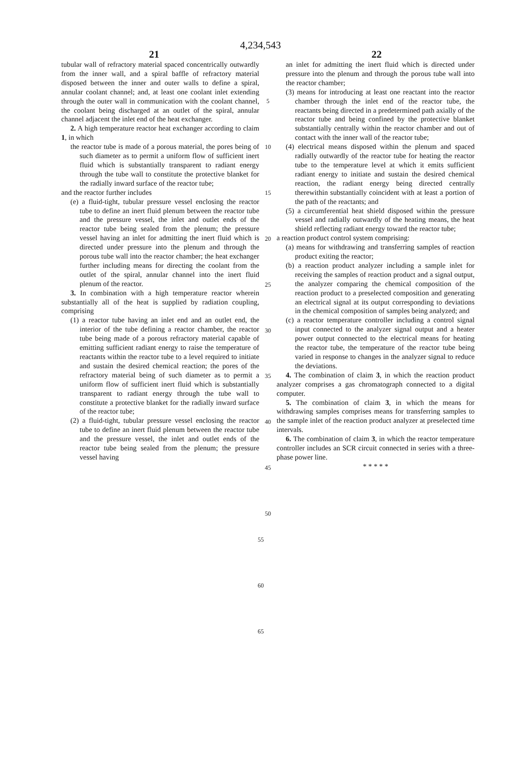4,234,543
21 22
tubular wall of refractory material spaced concentrically outwardly from the inner wall, and a spiral baffle of refractory material disposed between the inner and outer walls to define a spiral, annular coolant channel; and, at least one coolant inlet extending through the outer wall in communication with the coolant channel, the coolant being discharged at an outlet of the spiral, annular channel adjacent the inlet end of the heat exchanger.
2. A high temperature reactor heat exchanger according to claim 1, in which
the reactor tube is made of a porous material, the pores being of such diameter as to permit a uniform flow of sufficient inert fluid which is substantially transparent to radiant energy through the tube wall to constitute the protective blanket for the radially inward surface of the reactor tube;
and the reactor further includes
(e) a fluid-tight, tubular pressure vessel enclosing the reactor tube to define an inert fluid plenum between the reactor tube and the pressure vessel, the inlet and outlet ends of the reactor tube being sealed from the plenum; the pressure vessel having an inlet for admitting the inert fluid which is directed under pressure into the plenum and through the porous tube wall into the reactor chamber; the heat exchanger further including means for directing the coolant from the outlet of the spiral, annular channel into the inert fluid plenum of the reactor.
3. In combination with a high temperature reactor wherein substantially all of the heat is supplied by radiation coupling, comprising
(1) a reactor tube having an inlet end and an outlet end, the interior of the tube defining a reactor chamber, the reactor tube being made of a porous refractory material capable of emitting sufficient radiant energy to raise the temperature of reactants within the reactor tube to a level required to initiate and sustain the desired chemical reaction; the pores of the refractory material being of such diameter as to permit a uniform flow of sufficient inert fluid which is substantially transparent to radiant energy through the tube wall to constitute a protective blanket for the radially inward surface of the reactor tube;
(2) a fluid-tight, tubular pressure vessel enclosing the reactor tube to define an inert fluid plenum between the reactor tube and the pressure vessel, the inlet and outlet ends of the reactor tube being sealed from the plenum; the pressure vessel having
5
10
15
20
25
30
35
40
45
50
an inlet for admitting the inert fluid which is directed under pressure into the plenum and through the porous tube wall into the reactor chamber;
(3) means for introducing at least one reactant into the reactor chamber through the inlet end of the reactor tube, the reactants being directed in a predetermined path axially of the reactor tube and being confined by the protective blanket substantially centrally within the reactor chamber and out of contact with the inner wall of the reactor tube;
(4) electrical means disposed within the plenum and spaced radially outwardly of the reactor tube for heating the reactor tube to the temperature level at which it emits sufficient radiant energy to initiate and sustain the desired chemical reaction, the radiant energy being directed centrally therewithin substantially coincident with at least a portion of the path of the reactants; and
(5) a circumferential heat shield disposed within the pressure vessel and radially outwardly of the heating means, the heat shield reflecting radiant energy toward the reactor tube;
a reaction product control system comprising:
(a) means for withdrawing and transferring samples of reaction product exiting the reactor;
(b) a reaction product analyzer including a sample inlet for receiving the samples of reaction product and a signal output, the analyzer comparing the chemical composition of the reaction product to a preselected composition and generating an electrical signal at its output corresponding to deviations in the chemical composition of samples being analyzed; and
(c) a reactor temperature controller including a control signal input connected to the analyzer signal output and a heater power output connected to the electrical means for heating the reactor tube, the temperature of the reactor tube being varied in response to changes in the analyzer signal to reduce the deviations.
4. The combination of claim 3, in which the reaction product analyzer comprises a gas chromatograph connected to a digital computer.
5. The combination of claim 3, in which the means for withdrawing samples comprises means for transferring samples to the sample inlet of the reaction product analyzer at preselected time intervals.
6. The combination of claim 3, in which the reactor temperature controller includes an SCR circuit connected in series with a three-phase power line.
* * * * *
55
60
65